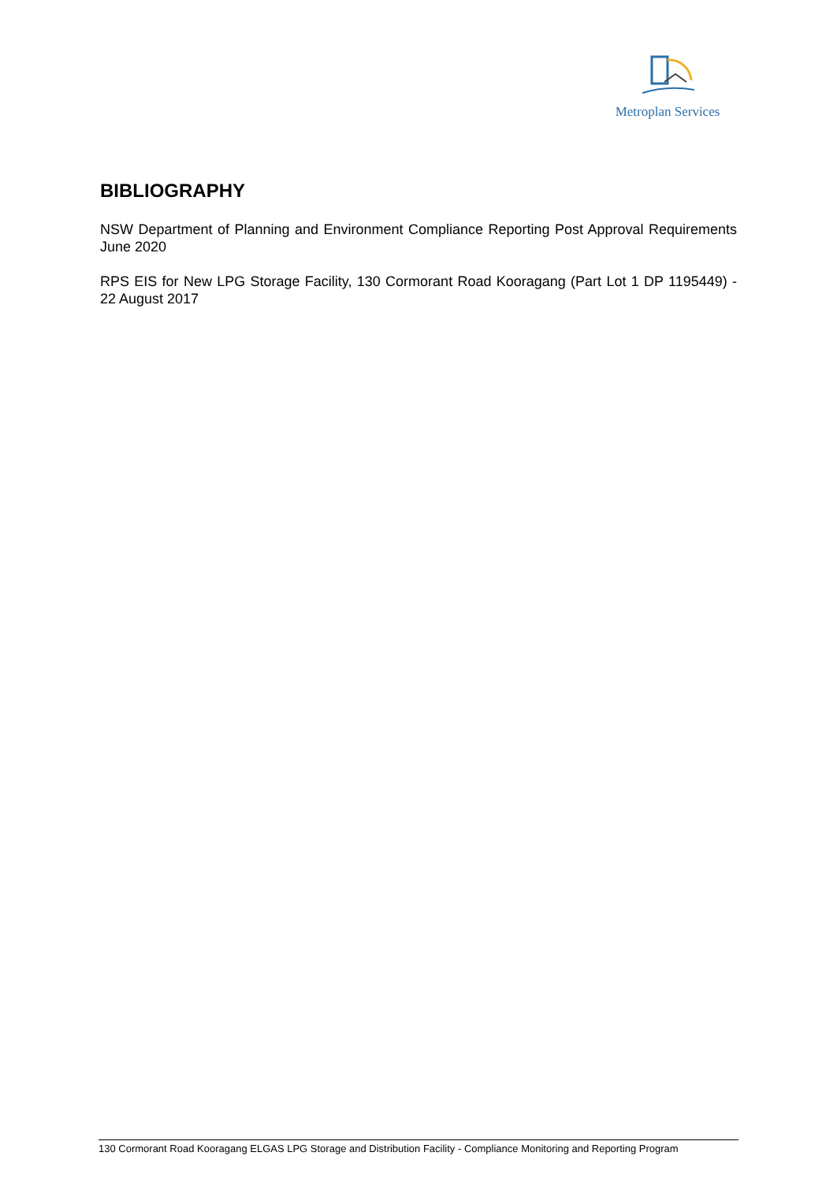Metroplan Services
BIBLIOGRAPHY
NSW Department of Planning and Environment Compliance Reporting Post Approval Requirements June 2020
RPS EIS for New LPG Storage Facility, 130 Cormorant Road Kooragang (Part Lot 1 DP 1195449) - 22 August 2017
130 Cormorant Road Kooragang ELGAS LPG Storage and Distribution Facility - Compliance Monitoring and Reporting Program